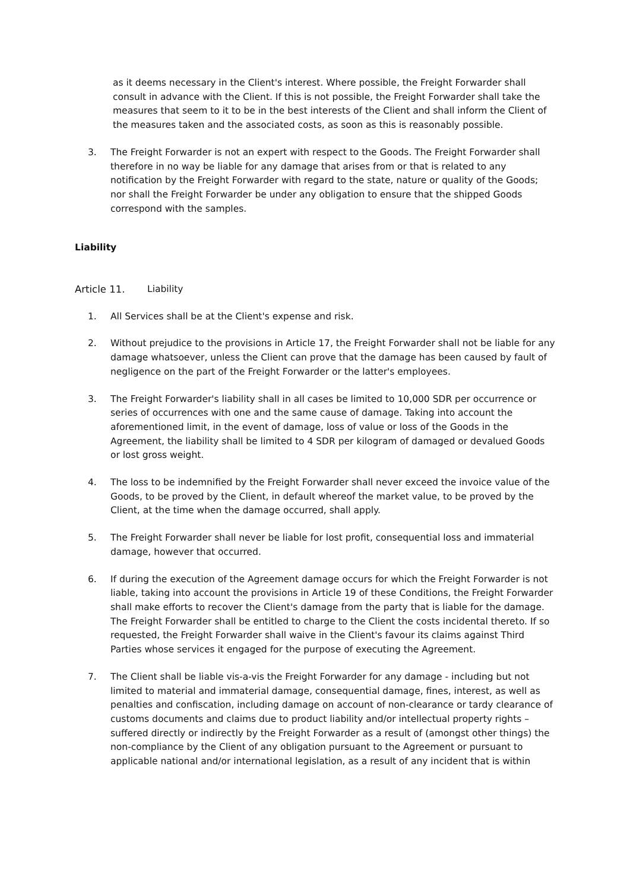as it deems necessary in the Client's interest. Where possible, the Freight Forwarder shall consult in advance with the Client. If this is not possible, the Freight Forwarder shall take the measures that seem to it to be in the best interests of the Client and shall inform the Client of the measures taken and the associated costs, as soon as this is reasonably possible.
3. The Freight Forwarder is not an expert with respect to the Goods. The Freight Forwarder shall therefore in no way be liable for any damage that arises from or that is related to any notification by the Freight Forwarder with regard to the state, nature or quality of the Goods; nor shall the Freight Forwarder be under any obligation to ensure that the shipped Goods correspond with the samples.
Liability
Article 11. Liability
1. All Services shall be at the Client's expense and risk.
2. Without prejudice to the provisions in Article 17, the Freight Forwarder shall not be liable for any damage whatsoever, unless the Client can prove that the damage has been caused by fault of negligence on the part of the Freight Forwarder or the latter's employees.
3. The Freight Forwarder's liability shall in all cases be limited to 10,000 SDR per occurrence or series of occurrences with one and the same cause of damage. Taking into account the aforementioned limit, in the event of damage, loss of value or loss of the Goods in the Agreement, the liability shall be limited to 4 SDR per kilogram of damaged or devalued Goods or lost gross weight.
4. The loss to be indemnified by the Freight Forwarder shall never exceed the invoice value of the Goods, to be proved by the Client, in default whereof the market value, to be proved by the Client, at the time when the damage occurred, shall apply.
5. The Freight Forwarder shall never be liable for lost profit, consequential loss and immaterial damage, however that occurred.
6. If during the execution of the Agreement damage occurs for which the Freight Forwarder is not liable, taking into account the provisions in Article 19 of these Conditions, the Freight Forwarder shall make efforts to recover the Client's damage from the party that is liable for the damage. The Freight Forwarder shall be entitled to charge to the Client the costs incidental thereto. If so requested, the Freight Forwarder shall waive in the Client's favour its claims against Third Parties whose services it engaged for the purpose of executing the Agreement.
7. The Client shall be liable vis-a-vis the Freight Forwarder for any damage - including but not limited to material and immaterial damage, consequential damage, fines, interest, as well as penalties and confiscation, including damage on account of non-clearance or tardy clearance of customs documents and claims due to product liability and/or intellectual property rights – suffered directly or indirectly by the Freight Forwarder as a result of (amongst other things) the non-compliance by the Client of any obligation pursuant to the Agreement or pursuant to applicable national and/or international legislation, as a result of any incident that is within